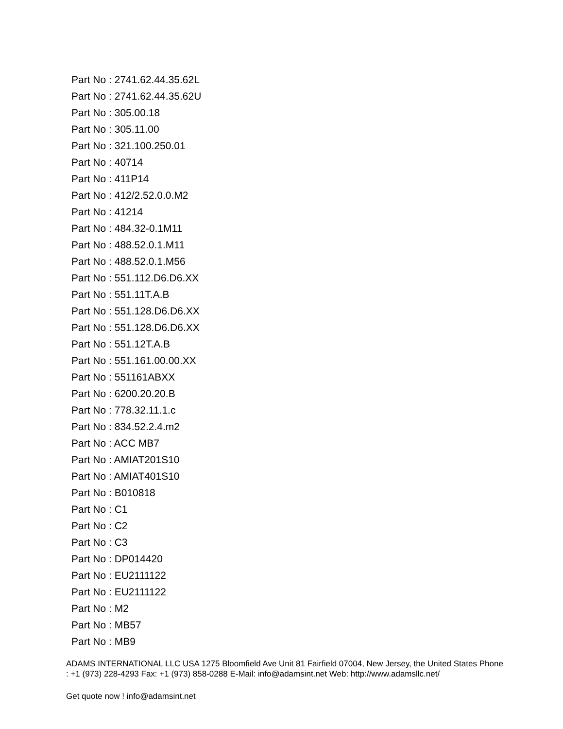Part No : 2741.62.44.35.62L
Part No : 2741.62.44.35.62U
Part No : 305.00.18
Part No : 305.11.00
Part No : 321.100.250.01
Part No : 40714
Part No : 411P14
Part No : 412/2.52.0.0.M2
Part No : 41214
Part No : 484.32-0.1M11
Part No : 488.52.0.1.M11
Part No : 488.52.0.1.M56
Part No : 551.112.D6.D6.XX
Part No : 551.11T.A.B
Part No : 551.128.D6.D6.XX
Part No : 551.128.D6.D6.XX
Part No : 551.12T.A.B
Part No : 551.161.00.00.XX
Part No : 551161ABXX
Part No : 6200.20.20.B
Part No : 778.32.11.1.c
Part No : 834.52.2.4.m2
Part No : ACC MB7
Part No : AMIAT201S10
Part No : AMIAT401S10
Part No : B010818
Part No : C1
Part No : C2
Part No : C3
Part No : DP014420
Part No : EU2111122
Part No : EU2111122
Part No : M2
Part No : MB57
Part No : MB9
ADAMS INTERNATIONAL LLC USA 1275 Bloomfield Ave Unit 81 Fairfield 07004, New Jersey, the United States Phone : +1 (973) 228-4293 Fax: +1 (973) 858-0288 E-Mail: info@adamsint.net Web: http://www.adamsllc.net/
Get quote now ! info@adamsint.net